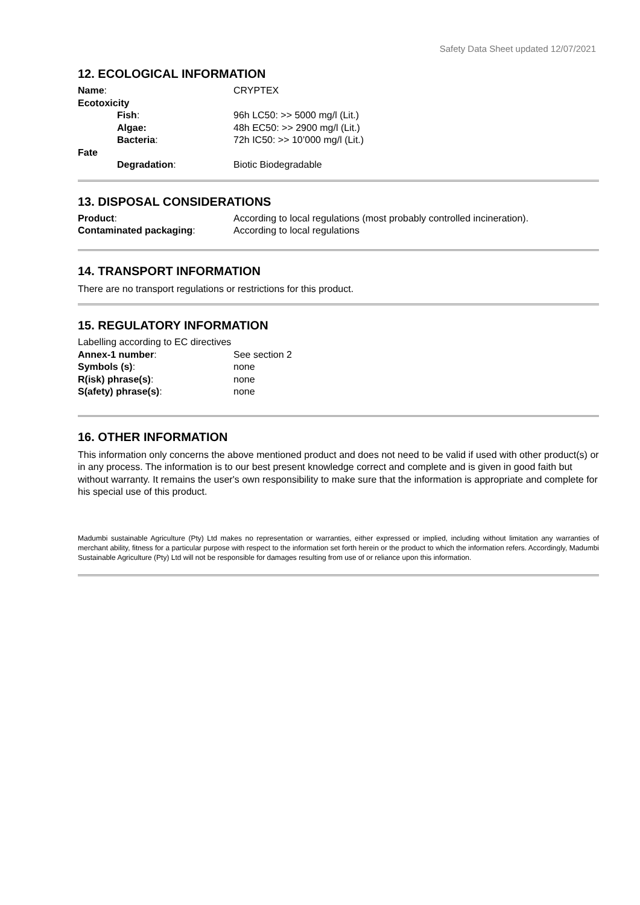Safety Data Sheet updated 12/07/2021
12. ECOLOGICAL INFORMATION
Name: CRYPTEX
Ecotoxicity
Fish: 96h LC50: >> 5000 mg/l (Lit.)
Algae: 48h EC50: >> 2900 mg/l (Lit.)
Bacteria: 72h IC50: >> 10’000 mg/l (Lit.)
Fate
Degradation: Biotic Biodegradable
13. DISPOSAL CONSIDERATIONS
Product: According to local regulations (most probably controlled incineration).
Contaminated packaging: According to local regulations
14. TRANSPORT INFORMATION
There are no transport regulations or restrictions for this product.
15. REGULATORY INFORMATION
Labelling according to EC directives
Annex-1 number: See section 2
Symbols (s): none
R(isk) phrase(s): none
S(afety) phrase(s): none
16. OTHER INFORMATION
This information only concerns the above mentioned product and does not need to be valid if used with other product(s) or in any process. The information is to our best present knowledge correct and complete and is given in good faith but without warranty. It remains the user's own responsibility to make sure that the information is appropriate and complete for his special use of this product.
Madumbi sustainable Agriculture (Pty) Ltd makes no representation or warranties, either expressed or implied, including without limitation any warranties of merchant ability, fitness for a particular purpose with respect to the information set forth herein or the product to which the information refers. Accordingly, Madumbi Sustainable Agriculture (Pty) Ltd will not be responsible for damages resulting from use of or reliance upon this information.